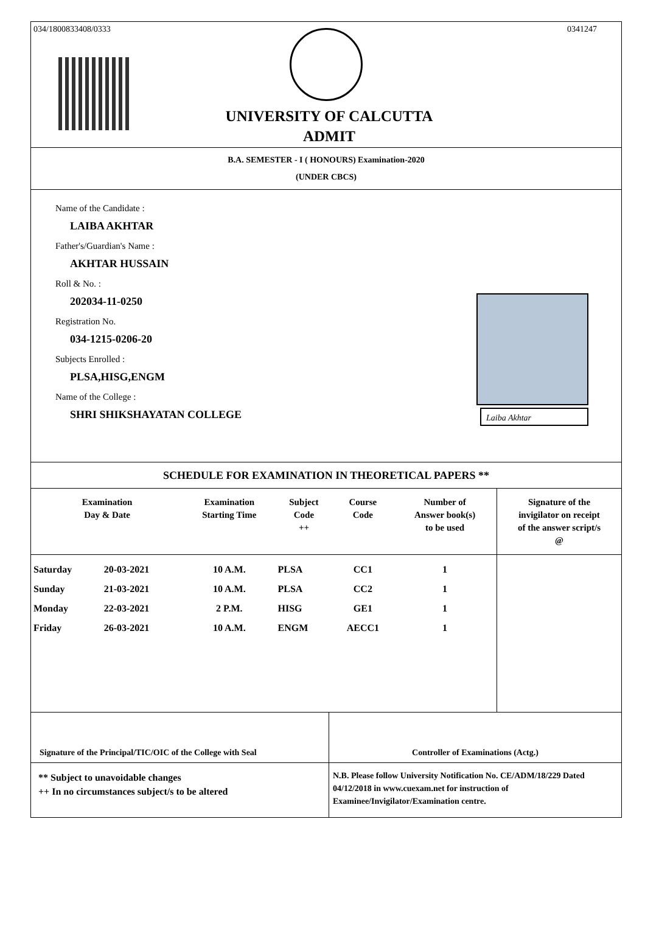034/1800833408/0333 0341247
UNIVERSITY OF CALCUTTA
ADMIT
B.A. SEMESTER - I ( HONOURS) Examination-2020
(UNDER CBCS)
Name of the Candidate :
LAIBA AKHTAR
Father's/Guardian's Name :
AKHTAR HUSSAIN
Roll & No. :
202034-11-0250
Registration No.
034-1215-0206-20
Subjects Enrolled :
PLSA,HISG,ENGM
Name of the College :
SHRI SHIKSHAYATAN COLLEGE
Laiba Akhtar
SCHEDULE FOR EXAMINATION IN THEORETICAL PAPERS **
| Examination Day & Date | | Examination Starting Time | Subject Code ++ | Course Code | Number of Answer book(s) to be used | Signature of the invigilator on receipt of the answer script/s @ |
| --- | --- | --- | --- | --- | --- | --- |
| Saturday | 20-03-2021 | 10 A.M. | PLSA | CC1 | 1 | |
| Sunday | 21-03-2021 | 10 A.M. | PLSA | CC2 | 1 | |
| Monday | 22-03-2021 | 2 P.M. | HISG | GE1 | 1 | |
| Friday | 26-03-2021 | 10 A.M. | ENGM | AECC1 | 1 | |
Signature of the Principal/TIC/OIC of the College with Seal
Controller of Examinations (Actg.)
** Subject to unavoidable changes
++ In no circumstances subject/s to be altered
N.B. Please follow University Notification No. CE/ADM/18/229 Dated 04/12/2018 in www.cuexam.net for instruction of Examinee/Invigilator/Examination centre.